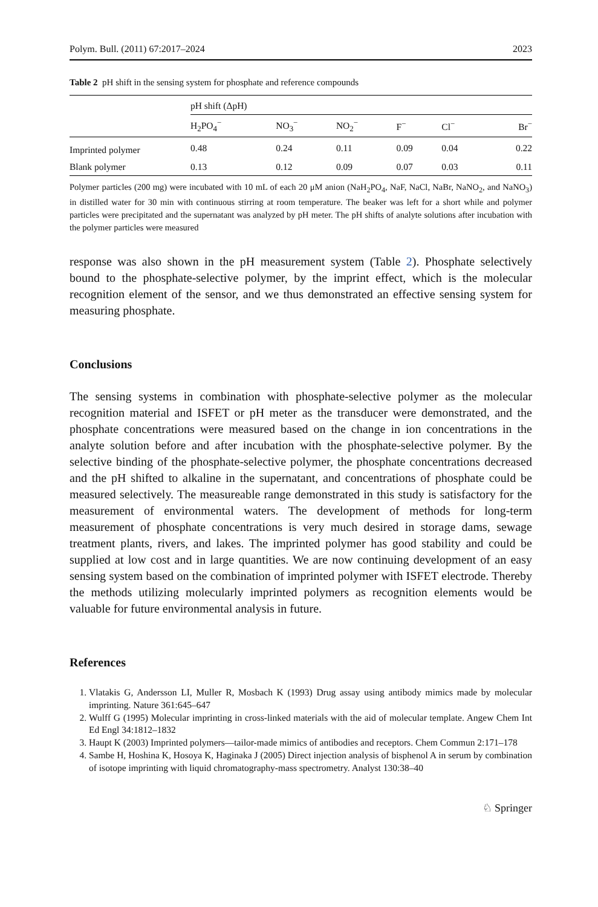Polym. Bull. (2011) 67:2017–2024 2023
Table 2 pH shift in the sensing system for phosphate and reference compounds
| | pH shift (ΔpH) | | | | | |
| --- | --- | --- | --- | --- | --- | --- |
| | H<sub>2</sub>PO<sub>4</sub><sup>−</sup> | NO<sub>3</sub><sup>−</sup> | NO<sub>2</sub><sup>−</sup> | F<sup>−</sup> | Cl<sup>−</sup> | Br<sup>−</sup> |
| Imprinted polymer | 0.48 | 0.24 | 0.11 | 0.09 | 0.04 | 0.22 |
| Blank polymer | 0.13 | 0.12 | 0.09 | 0.07 | 0.03 | 0.11 |
Polymer particles (200 mg) were incubated with 10 mL of each 20 μM anion (NaH<sub>2</sub>PO<sub>4</sub>, NaF, NaCl, NaBr, NaNO<sub>2</sub>, and NaNO<sub>3</sub>) in distilled water for 30 min with continuous stirring at room temperature. The beaker was left for a short while and polymer particles were precipitated and the supernatant was analyzed by pH meter. The pH shifts of analyte solutions after incubation with the polymer particles were measured
response was also shown in the pH measurement system (Table 2). Phosphate selectively bound to the phosphate-selective polymer, by the imprint effect, which is the molecular recognition element of the sensor, and we thus demonstrated an effective sensing system for measuring phosphate.
Conclusions
The sensing systems in combination with phosphate-selective polymer as the molecular recognition material and ISFET or pH meter as the transducer were demonstrated, and the phosphate concentrations were measured based on the change in ion concentrations in the analyte solution before and after incubation with the phosphate-selective polymer. By the selective binding of the phosphate-selective polymer, the phosphate concentrations decreased and the pH shifted to alkaline in the supernatant, and concentrations of phosphate could be measured selectively. The measureable range demonstrated in this study is satisfactory for the measurement of environmental waters. The development of methods for long-term measurement of phosphate concentrations is very much desired in storage dams, sewage treatment plants, rivers, and lakes. The imprinted polymer has good stability and could be supplied at low cost and in large quantities. We are now continuing development of an easy sensing system based on the combination of imprinted polymer with ISFET electrode. Thereby the methods utilizing molecularly imprinted polymers as recognition elements would be valuable for future environmental analysis in future.
References
1. Vlatakis G, Andersson LI, Muller R, Mosbach K (1993) Drug assay using antibody mimics made by molecular imprinting. Nature 361:645–647
2. Wulff G (1995) Molecular imprinting in cross-linked materials with the aid of molecular template. Angew Chem Int Ed Engl 34:1812–1832
3. Haupt K (2003) Imprinted polymers—tailor-made mimics of antibodies and receptors. Chem Commun 2:171–178
4. Sambe H, Hoshina K, Hosoya K, Haginaka J (2005) Direct injection analysis of bisphenol A in serum by combination of isotope imprinting with liquid chromatography-mass spectrometry. Analyst 130:38–40
♘ Springer